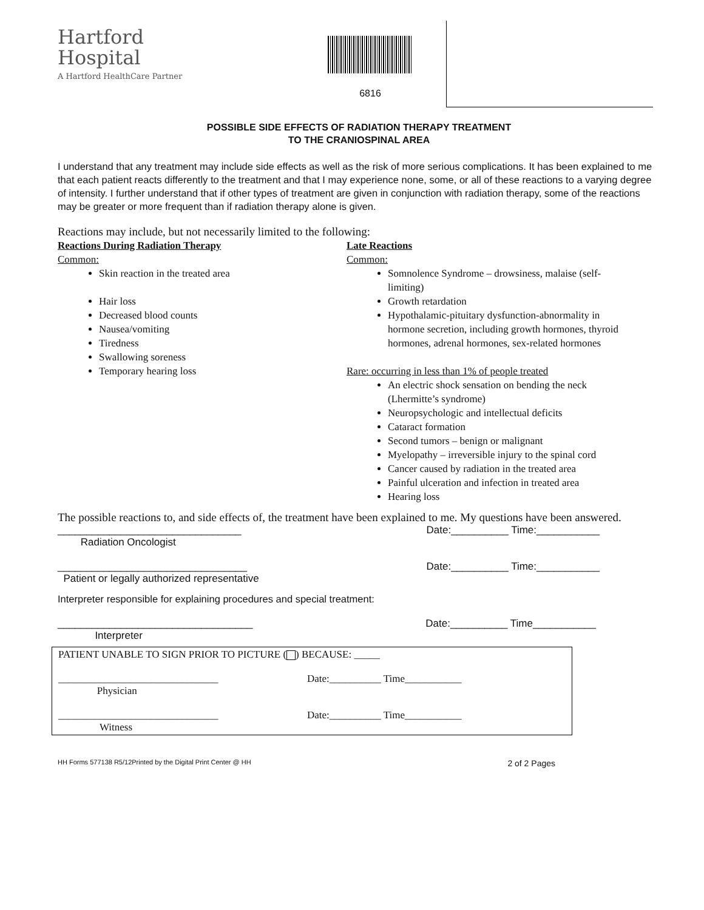Hartford
Hospital
A Hartford HealthCare Partner
6816
POSSIBLE SIDE EFFECTS OF RADIATION THERAPY TREATMENT
TO THE CRANIOSPINAL AREA
I understand that any treatment may include side effects as well as the risk of more serious complications. It has been explained to me that each patient reacts differently to the treatment and that I may experience none, some, or all of these reactions to a varying degree of intensity. I further understand that if other types of treatment are given in conjunction with radiation therapy, some of the reactions may be greater or more frequent than if radiation therapy alone is given.
Reactions may include, but not necessarily limited to the following:
Reactions During Radiation Therapy
Common:
Skin reaction in the treated area
Hair loss
Decreased blood counts
Nausea/vomiting
Tiredness
Swallowing soreness
Temporary hearing loss
Late Reactions
Common:
Somnolence Syndrome – drowsiness, malaise (self-limiting)
Growth retardation
Hypothalamic-pituitary dysfunction-abnormality in hormone secretion, including growth hormones, thyroid hormones, adrenal hormones, sex-related hormones
Rare: occurring in less than 1% of people treated
An electric shock sensation on bending the neck (Lhermitte’s syndrome)
Neuropsychologic and intellectual deficits
Cataract formation
Second tumors – benign or malignant
Myelopathy – irreversible injury to the spinal cord
Cancer caused by radiation in the treated area
Painful ulceration and infection in treated area
Hearing loss
The possible reactions to, and side effects of, the treatment have been explained to me. My questions have been answered.
________________________________
Radiation Oncologist Date:__________ Time:___________
_________________________________
Patient or legally authorized representative Date:__________ Time:___________
Interpreter responsible for explaining procedures and special treatment:
__________________________________
Interpreter Date:__________ Time___________
PATIENT UNABLE TO SIGN PRIOR TO PICTURE ( ) BECAUSE: _____
_______________________________
Physician Date:__________ Time___________
_______________________________
Witness Date:__________ Time___________
HH Forms 577138 R5/12Printed by the Digital Print Center @ HH 2 of 2 Pages